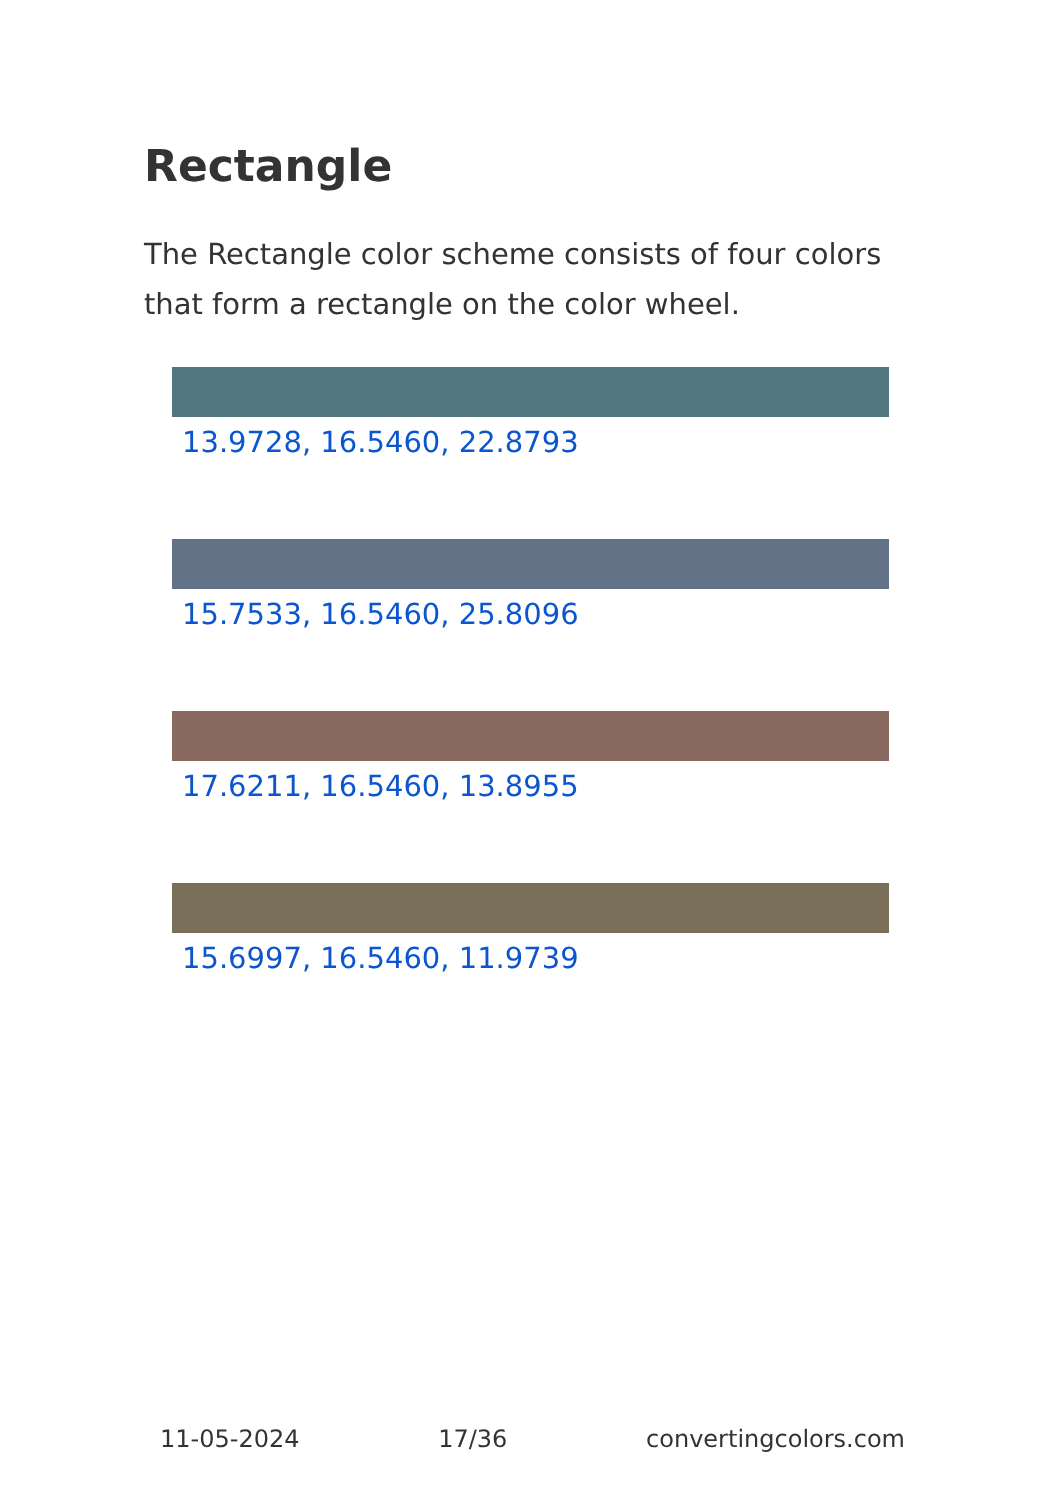Rectangle
The Rectangle color scheme consists of four colors that form a rectangle on the color wheel.
13.9728, 16.5460, 22.8793
15.7533, 16.5460, 25.8096
17.6211, 16.5460, 13.8955
15.6997, 16.5460, 11.9739
11-05-2024 17/36 convertingcolors.com